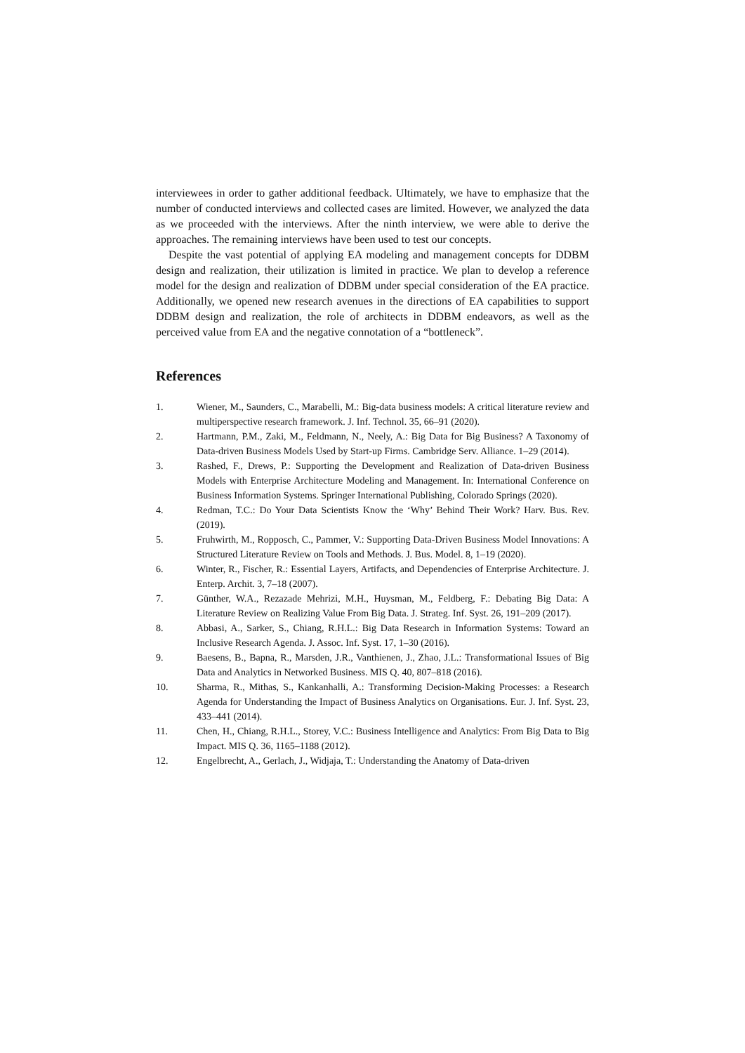interviewees in order to gather additional feedback. Ultimately, we have to emphasize that the number of conducted interviews and collected cases are limited. However, we analyzed the data as we proceeded with the interviews. After the ninth interview, we were able to derive the approaches. The remaining interviews have been used to test our concepts.
Despite the vast potential of applying EA modeling and management concepts for DDBM design and realization, their utilization is limited in practice. We plan to develop a reference model for the design and realization of DDBM under special consideration of the EA practice. Additionally, we opened new research avenues in the directions of EA capabilities to support DDBM design and realization, the role of architects in DDBM endeavors, as well as the perceived value from EA and the negative connotation of a “bottleneck”.
References
1. Wiener, M., Saunders, C., Marabelli, M.: Big-data business models: A critical literature review and multiperspective research framework. J. Inf. Technol. 35, 66–91 (2020).
2. Hartmann, P.M., Zaki, M., Feldmann, N., Neely, A.: Big Data for Big Business? A Taxonomy of Data-driven Business Models Used by Start-up Firms. Cambridge Serv. Alliance. 1–29 (2014).
3. Rashed, F., Drews, P.: Supporting the Development and Realization of Data-driven Business Models with Enterprise Architecture Modeling and Management. In: International Conference on Business Information Systems. Springer International Publishing, Colorado Springs (2020).
4. Redman, T.C.: Do Your Data Scientists Know the ‘Why’ Behind Their Work? Harv. Bus. Rev. (2019).
5. Fruhwirth, M., Ropposch, C., Pammer, V.: Supporting Data-Driven Business Model Innovations: A Structured Literature Review on Tools and Methods. J. Bus. Model. 8, 1–19 (2020).
6. Winter, R., Fischer, R.: Essential Layers, Artifacts, and Dependencies of Enterprise Architecture. J. Enterp. Archit. 3, 7–18 (2007).
7. Günther, W.A., Rezazade Mehrizi, M.H., Huysman, M., Feldberg, F.: Debating Big Data: A Literature Review on Realizing Value From Big Data. J. Strateg. Inf. Syst. 26, 191–209 (2017).
8. Abbasi, A., Sarker, S., Chiang, R.H.L.: Big Data Research in Information Systems: Toward an Inclusive Research Agenda. J. Assoc. Inf. Syst. 17, 1–30 (2016).
9. Baesens, B., Bapna, R., Marsden, J.R., Vanthienen, J., Zhao, J.L.: Transformational Issues of Big Data and Analytics in Networked Business. MIS Q. 40, 807–818 (2016).
10. Sharma, R., Mithas, S., Kankanhalli, A.: Transforming Decision-Making Processes: a Research Agenda for Understanding the Impact of Business Analytics on Organisations. Eur. J. Inf. Syst. 23, 433–441 (2014).
11. Chen, H., Chiang, R.H.L., Storey, V.C.: Business Intelligence and Analytics: From Big Data to Big Impact. MIS Q. 36, 1165–1188 (2012).
12. Engelbrecht, A., Gerlach, J., Widjaja, T.: Understanding the Anatomy of Data-driven